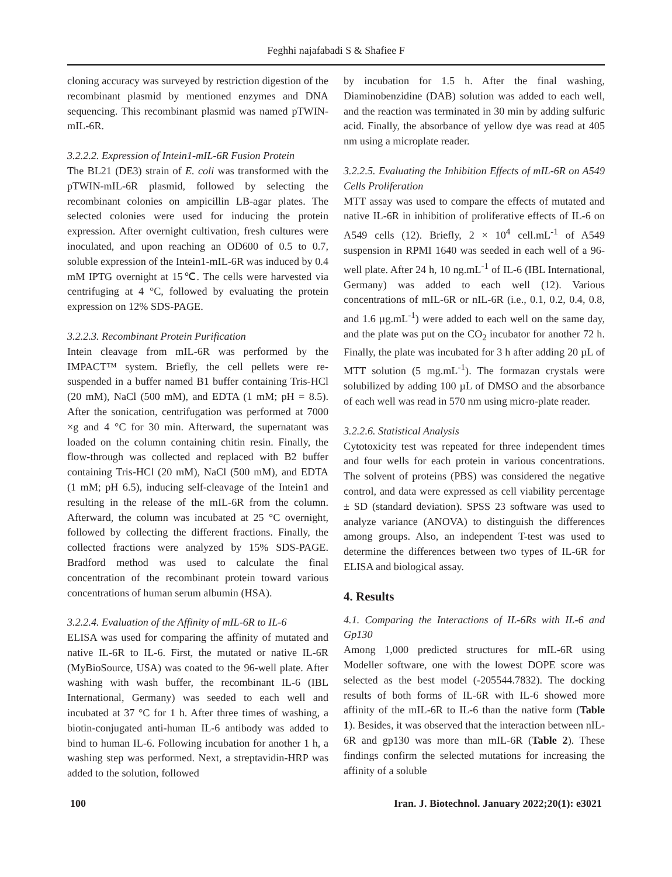Feghhi najafabadi S & Shafiee F
cloning accuracy was surveyed by restriction digestion of the recombinant plasmid by mentioned enzymes and DNA sequencing. This recombinant plasmid was named pTWIN-mIL-6R.
3.2.2.2. Expression of Intein1-mIL-6R Fusion Protein
The BL21 (DE3) strain of E. coli was transformed with the pTWIN-mIL-6R plasmid, followed by selecting the recombinant colonies on ampicillin LB-agar plates. The selected colonies were used for inducing the protein expression. After overnight cultivation, fresh cultures were inoculated, and upon reaching an OD600 of 0.5 to 0.7, soluble expression of the Intein1-mIL-6R was induced by 0.4 mM IPTG overnight at 15℃. The cells were harvested via centrifuging at 4 °C, followed by evaluating the protein expression on 12% SDS-PAGE.
3.2.2.3. Recombinant Protein Purification
Intein cleavage from mIL-6R was performed by the IMPACT™ system. Briefly, the cell pellets were re-suspended in a buffer named B1 buffer containing Tris-HCl (20 mM), NaCl (500 mM), and EDTA (1 mM; pH = 8.5). After the sonication, centrifugation was performed at 7000 ×g and 4 °C for 30 min. Afterward, the supernatant was loaded on the column containing chitin resin. Finally, the flow-through was collected and replaced with B2 buffer containing Tris-HCl (20 mM), NaCl (500 mM), and EDTA (1 mM; pH 6.5), inducing self-cleavage of the Intein1 and resulting in the release of the mIL-6R from the column. Afterward, the column was incubated at 25 °C overnight, followed by collecting the different fractions. Finally, the collected fractions were analyzed by 15% SDS-PAGE. Bradford method was used to calculate the final concentration of the recombinant protein toward various concentrations of human serum albumin (HSA).
3.2.2.4. Evaluation of the Affinity of mIL-6R to IL-6
ELISA was used for comparing the affinity of mutated and native IL-6R to IL-6. First, the mutated or native IL-6R (MyBioSource, USA) was coated to the 96-well plate. After washing with wash buffer, the recombinant IL-6 (IBL International, Germany) was seeded to each well and incubated at 37 °C for 1 h. After three times of washing, a biotin-conjugated anti-human IL-6 antibody was added to bind to human IL-6. Following incubation for another 1 h, a washing step was performed. Next, a streptavidin-HRP was added to the solution, followed
by incubation for 1.5 h. After the final washing, Diaminobenzidine (DAB) solution was added to each well, and the reaction was terminated in 30 min by adding sulfuric acid. Finally, the absorbance of yellow dye was read at 405 nm using a microplate reader.
3.2.2.5. Evaluating the Inhibition Effects of mIL-6R on A549 Cells Proliferation
MTT assay was used to compare the effects of mutated and native IL-6R in inhibition of proliferative effects of IL-6 on A549 cells (12). Briefly, 2 × 10<sup>4</sup> cell.mL<sup>-1</sup> of A549 suspension in RPMI 1640 was seeded in each well of a 96-well plate. After 24 h, 10 ng.mL<sup>-1</sup> of IL-6 (IBL International, Germany) was added to each well (12). Various concentrations of mIL-6R or nIL-6R (i.e., 0.1, 0.2, 0.4, 0.8, and 1.6 µg.mL<sup>-1</sup>) were added to each well on the same day, and the plate was put on the CO<sub>2</sub> incubator for another 72 h. Finally, the plate was incubated for 3 h after adding 20 µL of MTT solution (5 mg.mL<sup>-1</sup>). The formazan crystals were solubilized by adding 100 µL of DMSO and the absorbance of each well was read in 570 nm using micro-plate reader.
3.2.2.6. Statistical Analysis
Cytotoxicity test was repeated for three independent times and four wells for each protein in various concentrations. The solvent of proteins (PBS) was considered the negative control, and data were expressed as cell viability percentage ± SD (standard deviation). SPSS 23 software was used to analyze variance (ANOVA) to distinguish the differences among groups. Also, an independent T-test was used to determine the differences between two types of IL-6R for ELISA and biological assay.
4. Results
4.1. Comparing the Interactions of IL-6Rs with IL-6 and Gp130
Among 1,000 predicted structures for mIL-6R using Modeller software, one with the lowest DOPE score was selected as the best model (-205544.7832). The docking results of both forms of IL-6R with IL-6 showed more affinity of the mIL-6R to IL-6 than the native form (Table 1). Besides, it was observed that the interaction between nIL-6R and gp130 was more than mIL-6R (Table 2). These findings confirm the selected mutations for increasing the affinity of a soluble
100 Iran. J. Biotechnol. January 2022;20(1): e3021